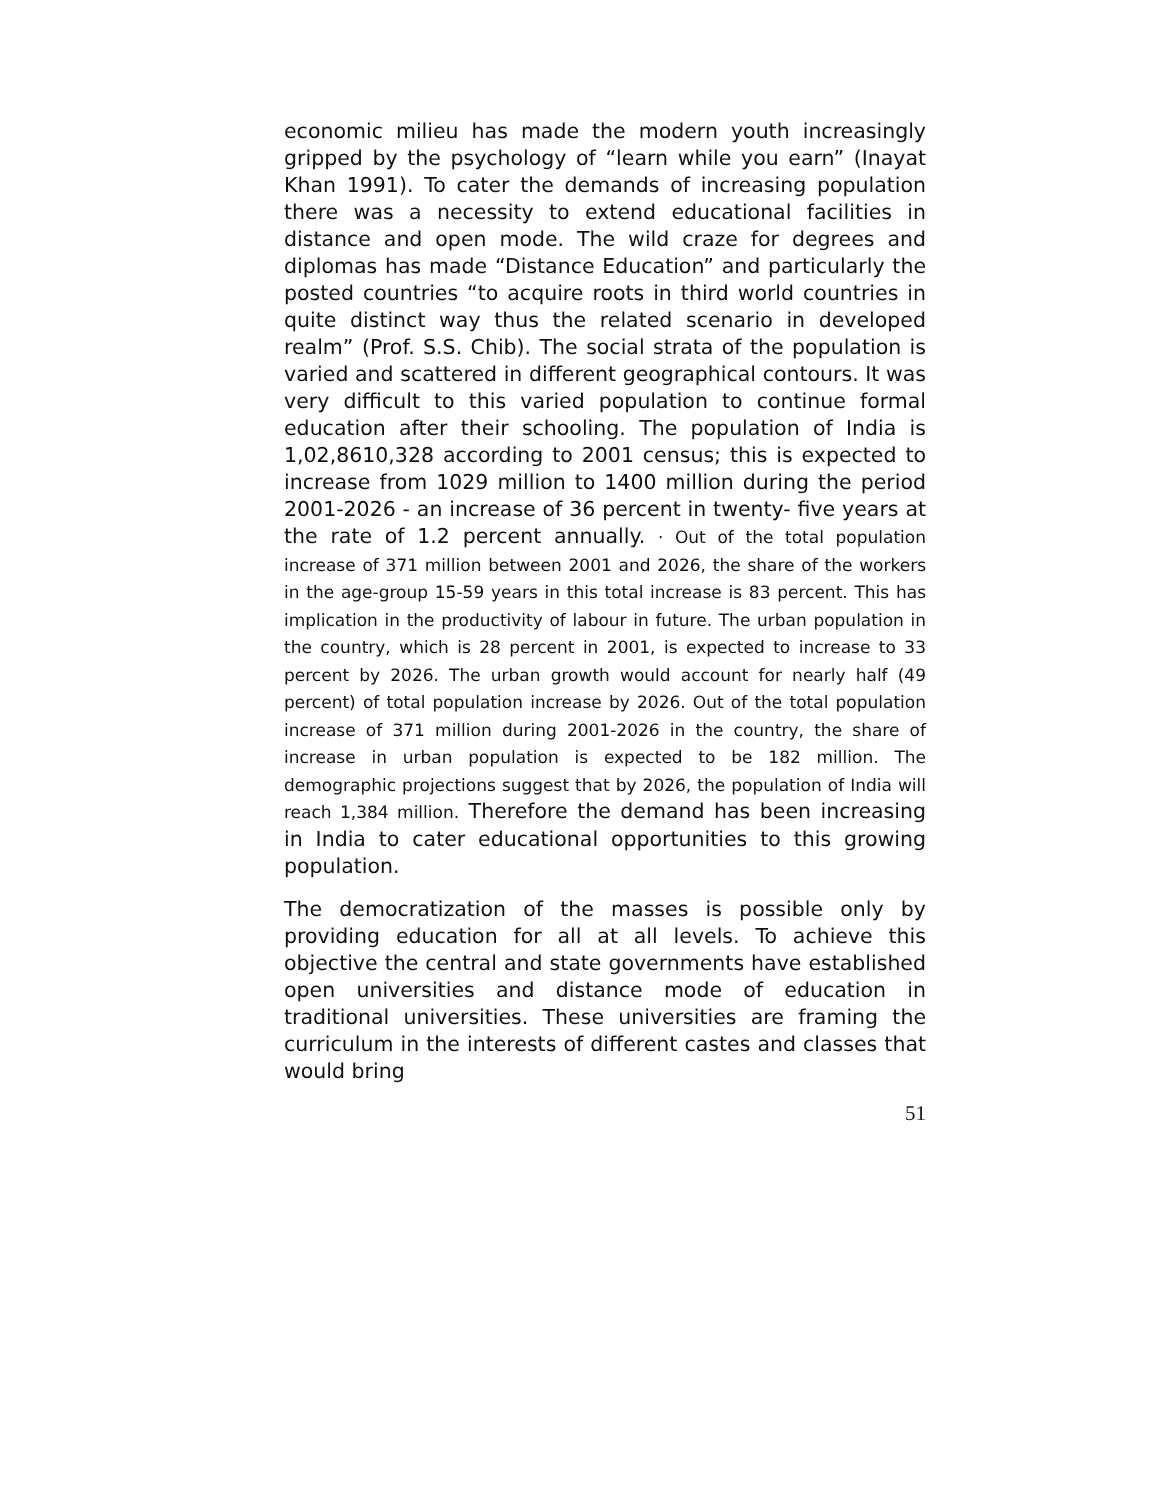economic milieu has made the modern youth increasingly gripped by the psychology of “learn while you earn” (Inayat Khan 1991). To cater the demands of increasing population there was a necessity to extend educational facilities in distance and open mode. The wild craze for degrees and diplomas has made “Distance Education” and particularly the posted countries “to acquire roots in third world countries in quite distinct way thus the related scenario in developed realm” (Prof. S.S. Chib). The social strata of the population is varied and scattered in different geographical contours. It was very difficult to this varied population to continue formal education after their schooling. The population of India is 1,02,8610,328 according to 2001 census; this is expected to increase from 1029 million to 1400 million during the period 2001-2026 - an increase of 36 percent in twenty- five years at the rate of 1.2 percent annually. · Out of the total population increase of 371 million between 2001 and 2026, the share of the workers in the age-group 15-59 years in this total increase is 83 percent. This has implication in the productivity of labour in future. The urban population in the country, which is 28 percent in 2001, is expected to increase to 33 percent by 2026. The urban growth would account for nearly half (49 percent) of total population increase by 2026. Out of the total population increase of 371 million during 2001-2026 in the country, the share of increase in urban population is expected to be 182 million. The demographic projections suggest that by 2026, the population of India will reach 1,384 million. Therefore the demand has been increasing in India to cater educational opportunities to this growing population.
The democratization of the masses is possible only by providing education for all at all levels. To achieve this objective the central and state governments have established open universities and distance mode of education in traditional universities. These universities are framing the curriculum in the interests of different castes and classes that would bring
51